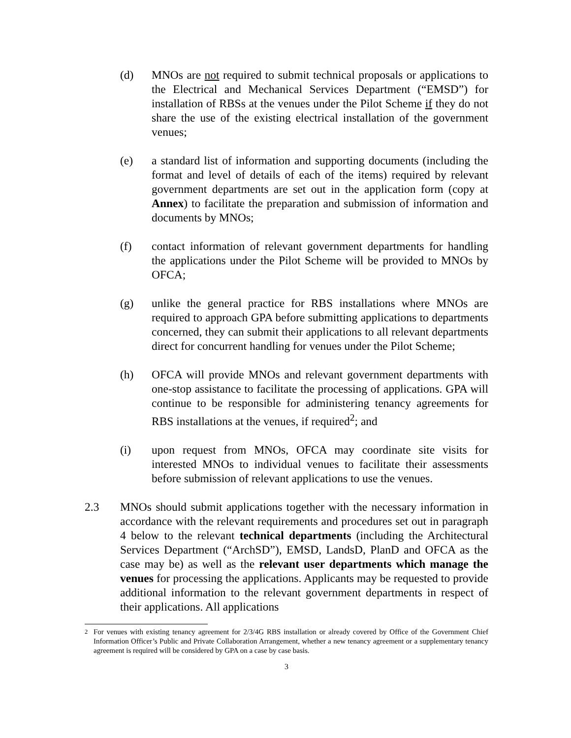(d) MNOs are not required to submit technical proposals or applications to the Electrical and Mechanical Services Department (“EMSD”) for installation of RBSs at the venues under the Pilot Scheme if they do not share the use of the existing electrical installation of the government venues;
(e) a standard list of information and supporting documents (including the format and level of details of each of the items) required by relevant government departments are set out in the application form (copy at Annex) to facilitate the preparation and submission of information and documents by MNOs;
(f) contact information of relevant government departments for handling the applications under the Pilot Scheme will be provided to MNOs by OFCA;
(g) unlike the general practice for RBS installations where MNOs are required to approach GPA before submitting applications to departments concerned, they can submit their applications to all relevant departments direct for concurrent handling for venues under the Pilot Scheme;
(h) OFCA will provide MNOs and relevant government departments with one-stop assistance to facilitate the processing of applications. GPA will continue to be responsible for administering tenancy agreements for RBS installations at the venues, if required<sup>2</sup>; and
(i) upon request from MNOs, OFCA may coordinate site visits for interested MNOs to individual venues to facilitate their assessments before submission of relevant applications to use the venues.
2.3 MNOs should submit applications together with the necessary information in accordance with the relevant requirements and procedures set out in paragraph 4 below to the relevant technical departments (including the Architectural Services Department (“ArchSD”), EMSD, LandsD, PlanD and OFCA as the case may be) as well as the relevant user departments which manage the venues for processing the applications. Applicants may be requested to provide additional information to the relevant government departments in respect of their applications. All applications
<sup>2</sup> For venues with existing tenancy agreement for 2/3/4G RBS installation or already covered by Office of the Government Chief Information Officer’s Public and Private Collaboration Arrangement, whether a new tenancy agreement or a supplementary tenancy agreement is required will be considered by GPA on a case by case basis.
3